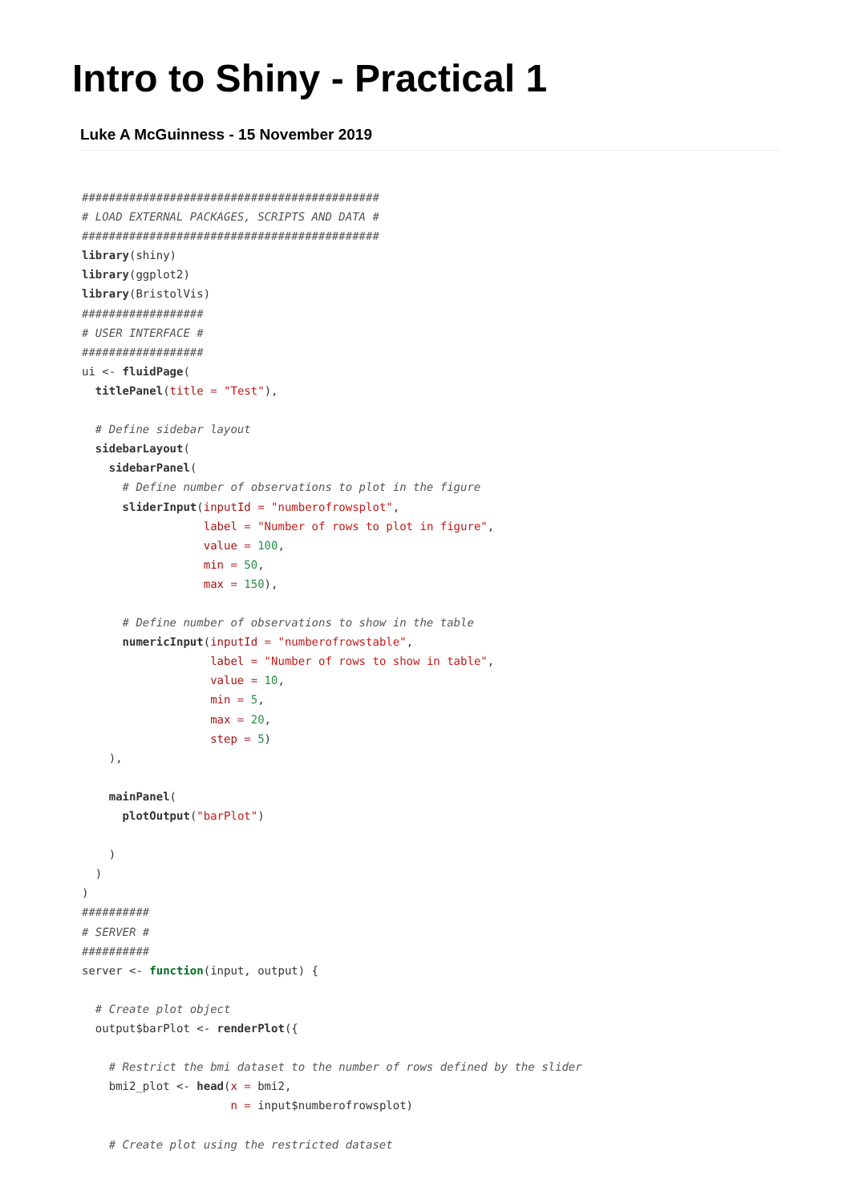Intro to Shiny - Practical 1
Luke A McGuinness - 15 November 2019
############################################
# LOAD EXTERNAL PACKAGES, SCRIPTS AND DATA #
############################################
library(shiny)
library(ggplot2)
library(BristolVis)
##################
# USER INTERFACE #
##################
ui <- fluidPage(
  titlePanel(title = "Test"),

  # Define sidebar layout
  sidebarLayout(
    sidebarPanel(
      # Define number of observations to plot in the figure
      sliderInput(inputId = "numberofrowsplot",
                  label = "Number of rows to plot in figure",
                  value = 100,
                  min = 50,
                  max = 150),

      # Define number of observations to show in the table
      numericInput(inputId = "numberofrowstable",
                   label = "Number of rows to show in table",
                   value = 10,
                   min = 5,
                   max = 20,
                   step = 5)
    ),

    mainPanel(
      plotOutput("barPlot")

    )
  )
)
##########
# SERVER #
##########
server <- function(input, output) {

  # Create plot object
  output$barPlot <- renderPlot({

    # Restrict the bmi dataset to the number of rows defined by the slider
    bmi2_plot <- head(x = bmi2,
                      n = input$numberofrowsplot)

    # Create plot using the restricted dataset